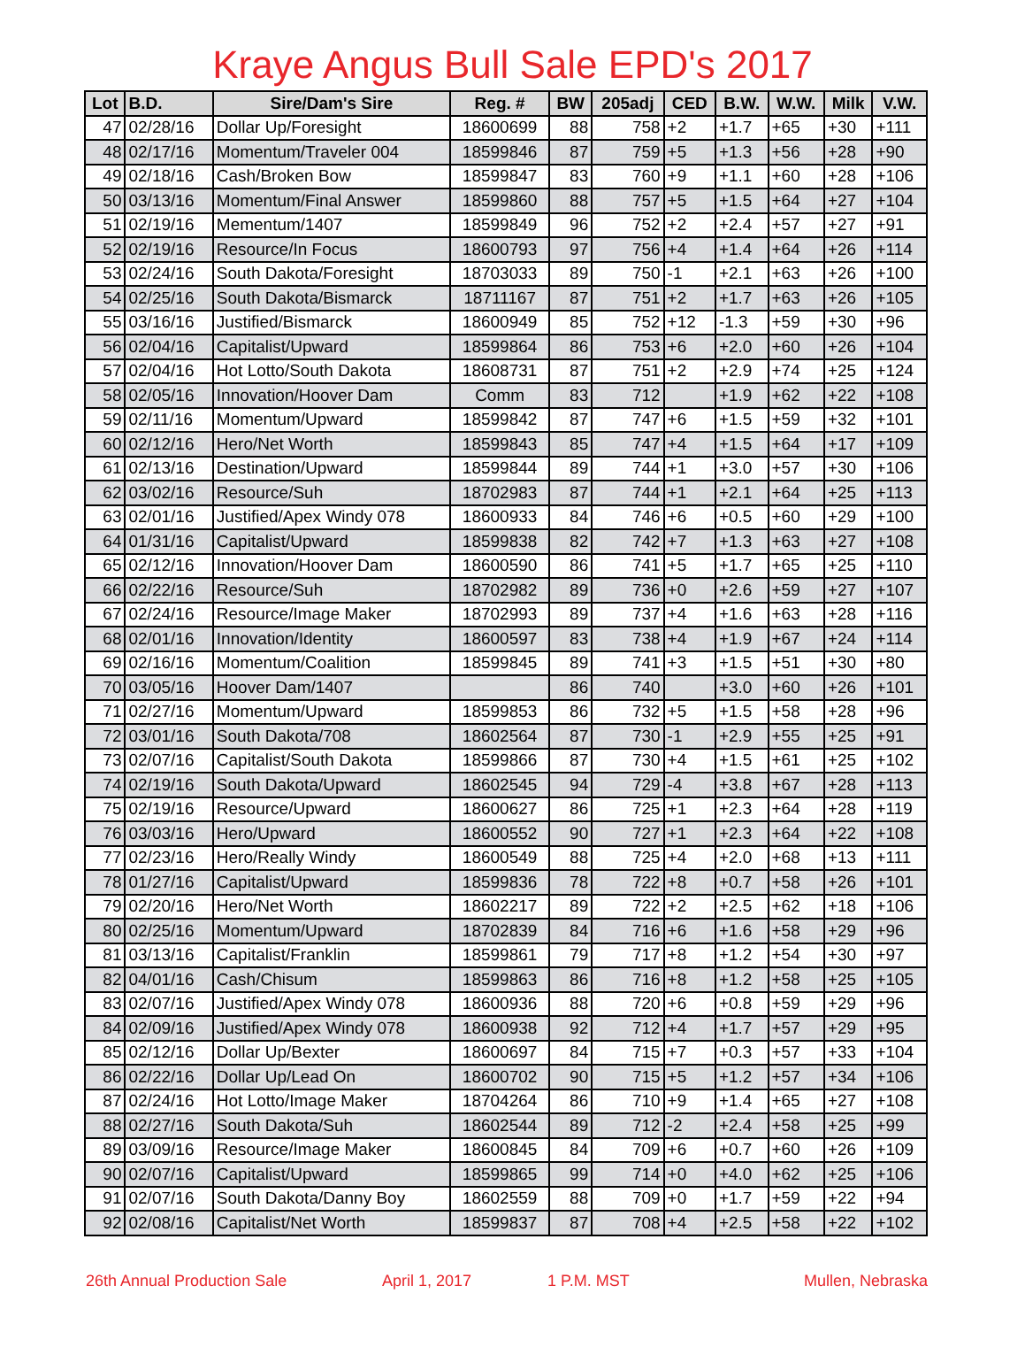Kraye Angus Bull Sale EPD's 2017
| Lot | B.D. | Sire/Dam's Sire | Reg. # | BW | 205adj | CED | B.W. | W.W. | Milk | V.W. |
| --- | --- | --- | --- | --- | --- | --- | --- | --- | --- | --- |
| 47 | 02/28/16 | Dollar Up/Foresight | 18600699 | 88 | 758 | +2 | +1.7 | +65 | +30 | +111 |
| 48 | 02/17/16 | Momentum/Traveler 004 | 18599846 | 87 | 759 | +5 | +1.3 | +56 | +28 | +90 |
| 49 | 02/18/16 | Cash/Broken Bow | 18599847 | 83 | 760 | +9 | +1.1 | +60 | +28 | +106 |
| 50 | 03/13/16 | Momentum/Final Answer | 18599860 | 88 | 757 | +5 | +1.5 | +64 | +27 | +104 |
| 51 | 02/19/16 | Mementum/1407 | 18599849 | 96 | 752 | +2 | +2.4 | +57 | +27 | +91 |
| 52 | 02/19/16 | Resource/In Focus | 18600793 | 97 | 756 | +4 | +1.4 | +64 | +26 | +114 |
| 53 | 02/24/16 | South Dakota/Foresight | 18703033 | 89 | 750 | -1 | +2.1 | +63 | +26 | +100 |
| 54 | 02/25/16 | South Dakota/Bismarck | 18711167 | 87 | 751 | +2 | +1.7 | +63 | +26 | +105 |
| 55 | 03/16/16 | Justified/Bismarck | 18600949 | 85 | 752 | +12 | -1.3 | +59 | +30 | +96 |
| 56 | 02/04/16 | Capitalist/Upward | 18599864 | 86 | 753 | +6 | +2.0 | +60 | +26 | +104 |
| 57 | 02/04/16 | Hot Lotto/South Dakota | 18608731 | 87 | 751 | +2 | +2.9 | +74 | +25 | +124 |
| 58 | 02/05/16 | Innovation/Hoover Dam | Comm | 83 | 712 | | +1.9 | +62 | +22 | +108 |
| 59 | 02/11/16 | Momentum/Upward | 18599842 | 87 | 747 | +6 | +1.5 | +59 | +32 | +101 |
| 60 | 02/12/16 | Hero/Net Worth | 18599843 | 85 | 747 | +4 | +1.5 | +64 | +17 | +109 |
| 61 | 02/13/16 | Destination/Upward | 18599844 | 89 | 744 | +1 | +3.0 | +57 | +30 | +106 |
| 62 | 03/02/16 | Resource/Suh | 18702983 | 87 | 744 | +1 | +2.1 | +64 | +25 | +113 |
| 63 | 02/01/16 | Justified/Apex Windy 078 | 18600933 | 84 | 746 | +6 | +0.5 | +60 | +29 | +100 |
| 64 | 01/31/16 | Capitalist/Upward | 18599838 | 82 | 742 | +7 | +1.3 | +63 | +27 | +108 |
| 65 | 02/12/16 | Innovation/Hoover Dam | 18600590 | 86 | 741 | +5 | +1.7 | +65 | +25 | +110 |
| 66 | 02/22/16 | Resource/Suh | 18702982 | 89 | 736 | +0 | +2.6 | +59 | +27 | +107 |
| 67 | 02/24/16 | Resource/Image Maker | 18702993 | 89 | 737 | +4 | +1.6 | +63 | +28 | +116 |
| 68 | 02/01/16 | Innovation/Identity | 18600597 | 83 | 738 | +4 | +1.9 | +67 | +24 | +114 |
| 69 | 02/16/16 | Momentum/Coalition | 18599845 | 89 | 741 | +3 | +1.5 | +51 | +30 | +80 |
| 70 | 03/05/16 | Hoover Dam/1407 | | 86 | 740 | | +3.0 | +60 | +26 | +101 |
| 71 | 02/27/16 | Momentum/Upward | 18599853 | 86 | 732 | +5 | +1.5 | +58 | +28 | +96 |
| 72 | 03/01/16 | South Dakota/708 | 18602564 | 87 | 730 | -1 | +2.9 | +55 | +25 | +91 |
| 73 | 02/07/16 | Capitalist/South Dakota | 18599866 | 87 | 730 | +4 | +1.5 | +61 | +25 | +102 |
| 74 | 02/19/16 | South Dakota/Upward | 18602545 | 94 | 729 | -4 | +3.8 | +67 | +28 | +113 |
| 75 | 02/19/16 | Resource/Upward | 18600627 | 86 | 725 | +1 | +2.3 | +64 | +28 | +119 |
| 76 | 03/03/16 | Hero/Upward | 18600552 | 90 | 727 | +1 | +2.3 | +64 | +22 | +108 |
| 77 | 02/23/16 | Hero/Really Windy | 18600549 | 88 | 725 | +4 | +2.0 | +68 | +13 | +111 |
| 78 | 01/27/16 | Capitalist/Upward | 18599836 | 78 | 722 | +8 | +0.7 | +58 | +26 | +101 |
| 79 | 02/20/16 | Hero/Net Worth | 18602217 | 89 | 722 | +2 | +2.5 | +62 | +18 | +106 |
| 80 | 02/25/16 | Momentum/Upward | 18702839 | 84 | 716 | +6 | +1.6 | +58 | +29 | +96 |
| 81 | 03/13/16 | Capitalist/Franklin | 18599861 | 79 | 717 | +8 | +1.2 | +54 | +30 | +97 |
| 82 | 04/01/16 | Cash/Chisum | 18599863 | 86 | 716 | +8 | +1.2 | +58 | +25 | +105 |
| 83 | 02/07/16 | Justified/Apex Windy 078 | 18600936 | 88 | 720 | +6 | +0.8 | +59 | +29 | +96 |
| 84 | 02/09/16 | Justified/Apex Windy 078 | 18600938 | 92 | 712 | +4 | +1.7 | +57 | +29 | +95 |
| 85 | 02/12/16 | Dollar Up/Bexter | 18600697 | 84 | 715 | +7 | +0.3 | +57 | +33 | +104 |
| 86 | 02/22/16 | Dollar Up/Lead On | 18600702 | 90 | 715 | +5 | +1.2 | +57 | +34 | +106 |
| 87 | 02/24/16 | Hot Lotto/Image Maker | 18704264 | 86 | 710 | +9 | +1.4 | +65 | +27 | +108 |
| 88 | 02/27/16 | South Dakota/Suh | 18602544 | 89 | 712 | -2 | +2.4 | +58 | +25 | +99 |
| 89 | 03/09/16 | Resource/Image Maker | 18600845 | 84 | 709 | +6 | +0.7 | +60 | +26 | +109 |
| 90 | 02/07/16 | Capitalist/Upward | 18599865 | 99 | 714 | +0 | +4.0 | +62 | +25 | +106 |
| 91 | 02/07/16 | South Dakota/Danny Boy | 18602559 | 88 | 709 | +0 | +1.7 | +59 | +22 | +94 |
| 92 | 02/08/16 | Capitalist/Net Worth | 18599837 | 87 | 708 | +4 | +2.5 | +58 | +22 | +102 |
26th Annual Production Sale April 1, 2017 1 P.M. MST Mullen, Nebraska